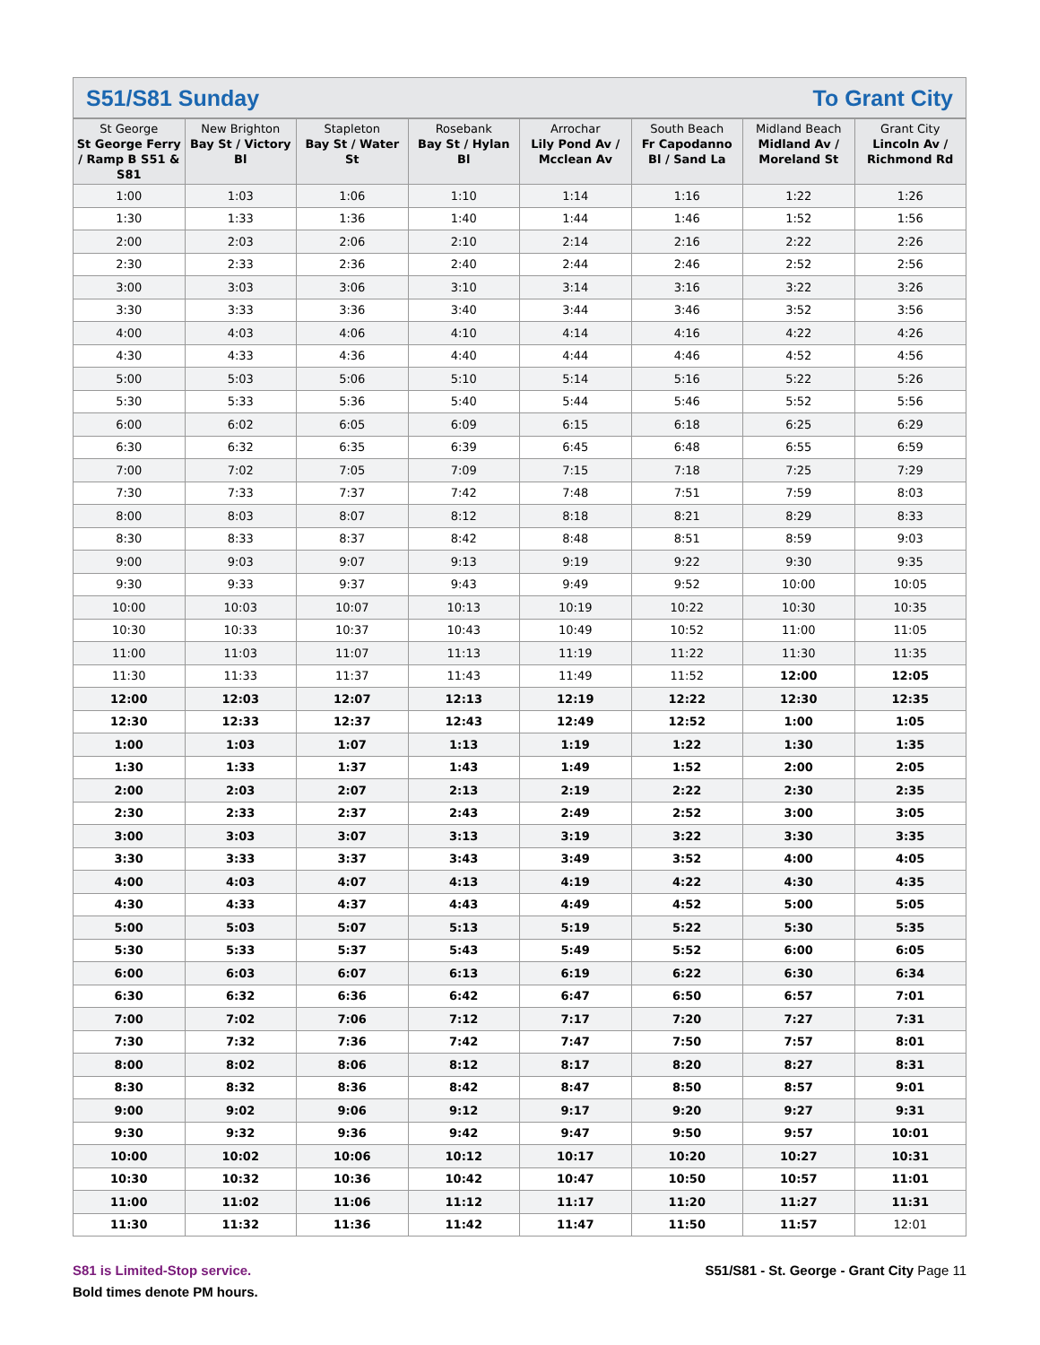S51/S81 Sunday To Grant City
| St George St George Ferry / Ramp B S51 & S81 | New Brighton Bay St / Victory Bl | Stapleton Bay St / Water St | Rosebank Bay St / Hylan Bl | Arrochar Lily Pond Av / Mcclean Av | South Beach Fr Capodanno Bl / Sand La | Midland Beach Midland Av / Moreland St | Grant City Lincoln Av / Richmond Rd |
| --- | --- | --- | --- | --- | --- | --- | --- |
| 1:00 | 1:03 | 1:06 | 1:10 | 1:14 | 1:16 | 1:22 | 1:26 |
| 1:30 | 1:33 | 1:36 | 1:40 | 1:44 | 1:46 | 1:52 | 1:56 |
| 2:00 | 2:03 | 2:06 | 2:10 | 2:14 | 2:16 | 2:22 | 2:26 |
| 2:30 | 2:33 | 2:36 | 2:40 | 2:44 | 2:46 | 2:52 | 2:56 |
| 3:00 | 3:03 | 3:06 | 3:10 | 3:14 | 3:16 | 3:22 | 3:26 |
| 3:30 | 3:33 | 3:36 | 3:40 | 3:44 | 3:46 | 3:52 | 3:56 |
| 4:00 | 4:03 | 4:06 | 4:10 | 4:14 | 4:16 | 4:22 | 4:26 |
| 4:30 | 4:33 | 4:36 | 4:40 | 4:44 | 4:46 | 4:52 | 4:56 |
| 5:00 | 5:03 | 5:06 | 5:10 | 5:14 | 5:16 | 5:22 | 5:26 |
| 5:30 | 5:33 | 5:36 | 5:40 | 5:44 | 5:46 | 5:52 | 5:56 |
| 6:00 | 6:02 | 6:05 | 6:09 | 6:15 | 6:18 | 6:25 | 6:29 |
| 6:30 | 6:32 | 6:35 | 6:39 | 6:45 | 6:48 | 6:55 | 6:59 |
| 7:00 | 7:02 | 7:05 | 7:09 | 7:15 | 7:18 | 7:25 | 7:29 |
| 7:30 | 7:33 | 7:37 | 7:42 | 7:48 | 7:51 | 7:59 | 8:03 |
| 8:00 | 8:03 | 8:07 | 8:12 | 8:18 | 8:21 | 8:29 | 8:33 |
| 8:30 | 8:33 | 8:37 | 8:42 | 8:48 | 8:51 | 8:59 | 9:03 |
| 9:00 | 9:03 | 9:07 | 9:13 | 9:19 | 9:22 | 9:30 | 9:35 |
| 9:30 | 9:33 | 9:37 | 9:43 | 9:49 | 9:52 | 10:00 | 10:05 |
| 10:00 | 10:03 | 10:07 | 10:13 | 10:19 | 10:22 | 10:30 | 10:35 |
| 10:30 | 10:33 | 10:37 | 10:43 | 10:49 | 10:52 | 11:00 | 11:05 |
| 11:00 | 11:03 | 11:07 | 11:13 | 11:19 | 11:22 | 11:30 | 11:35 |
| 11:30 | 11:33 | 11:37 | 11:43 | 11:49 | 11:52 | 12:00 | 12:05 |
| 12:00 | 12:03 | 12:07 | 12:13 | 12:19 | 12:22 | 12:30 | 12:35 |
| 12:30 | 12:33 | 12:37 | 12:43 | 12:49 | 12:52 | 1:00 | 1:05 |
| 1:00 | 1:03 | 1:07 | 1:13 | 1:19 | 1:22 | 1:30 | 1:35 |
| 1:30 | 1:33 | 1:37 | 1:43 | 1:49 | 1:52 | 2:00 | 2:05 |
| 2:00 | 2:03 | 2:07 | 2:13 | 2:19 | 2:22 | 2:30 | 2:35 |
| 2:30 | 2:33 | 2:37 | 2:43 | 2:49 | 2:52 | 3:00 | 3:05 |
| 3:00 | 3:03 | 3:07 | 3:13 | 3:19 | 3:22 | 3:30 | 3:35 |
| 3:30 | 3:33 | 3:37 | 3:43 | 3:49 | 3:52 | 4:00 | 4:05 |
| 4:00 | 4:03 | 4:07 | 4:13 | 4:19 | 4:22 | 4:30 | 4:35 |
| 4:30 | 4:33 | 4:37 | 4:43 | 4:49 | 4:52 | 5:00 | 5:05 |
| 5:00 | 5:03 | 5:07 | 5:13 | 5:19 | 5:22 | 5:30 | 5:35 |
| 5:30 | 5:33 | 5:37 | 5:43 | 5:49 | 5:52 | 6:00 | 6:05 |
| 6:00 | 6:03 | 6:07 | 6:13 | 6:19 | 6:22 | 6:30 | 6:34 |
| 6:30 | 6:32 | 6:36 | 6:42 | 6:47 | 6:50 | 6:57 | 7:01 |
| 7:00 | 7:02 | 7:06 | 7:12 | 7:17 | 7:20 | 7:27 | 7:31 |
| 7:30 | 7:32 | 7:36 | 7:42 | 7:47 | 7:50 | 7:57 | 8:01 |
| 8:00 | 8:02 | 8:06 | 8:12 | 8:17 | 8:20 | 8:27 | 8:31 |
| 8:30 | 8:32 | 8:36 | 8:42 | 8:47 | 8:50 | 8:57 | 9:01 |
| 9:00 | 9:02 | 9:06 | 9:12 | 9:17 | 9:20 | 9:27 | 9:31 |
| 9:30 | 9:32 | 9:36 | 9:42 | 9:47 | 9:50 | 9:57 | 10:01 |
| 10:00 | 10:02 | 10:06 | 10:12 | 10:17 | 10:20 | 10:27 | 10:31 |
| 10:30 | 10:32 | 10:36 | 10:42 | 10:47 | 10:50 | 10:57 | 11:01 |
| 11:00 | 11:02 | 11:06 | 11:12 | 11:17 | 11:20 | 11:27 | 11:31 |
| 11:30 | 11:32 | 11:36 | 11:42 | 11:47 | 11:50 | 11:57 | 12:01 |
S81 is Limited-Stop service.
Bold times denote PM hours.
S51/S81 - St. George - Grant City Page 11